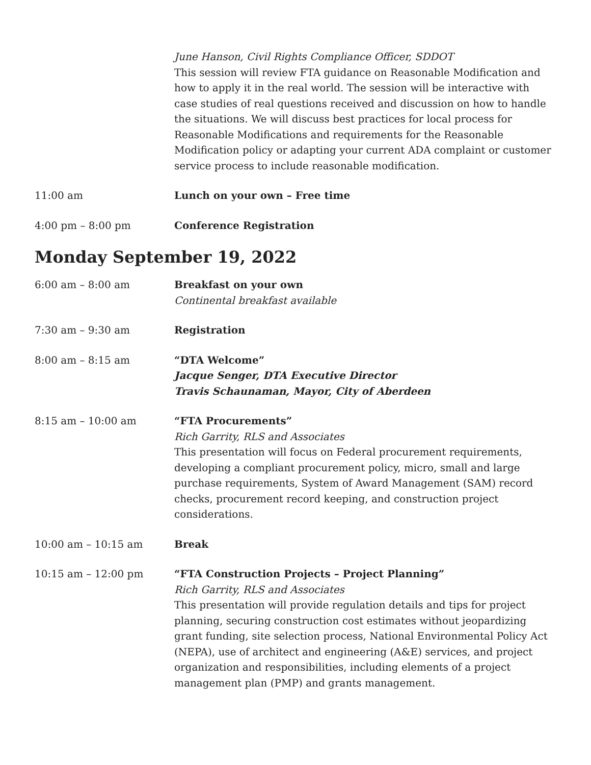June Hanson, Civil Rights Compliance Officer, SDDOT
This session will review FTA guidance on Reasonable Modification and how to apply it in the real world. The session will be interactive with case studies of real questions received and discussion on how to handle the situations. We will discuss best practices for local process for Reasonable Modifications and requirements for the Reasonable Modification policy or adapting your current ADA complaint or customer service process to include reasonable modification.
11:00 am Lunch on your own – Free time
4:00 pm – 8:00 pm Conference Registration
Monday September 19, 2022
6:00 am – 8:00 am Breakfast on your own
Continental breakfast available
7:30 am – 9:30 am Registration
8:00 am – 8:15 am “DTA Welcome”
Jacque Senger, DTA Executive Director
Travis Schaunaman, Mayor, City of Aberdeen
8:15 am – 10:00 am “FTA Procurements”
Rich Garrity, RLS and Associates
This presentation will focus on Federal procurement requirements, developing a compliant procurement policy, micro, small and large purchase requirements, System of Award Management (SAM) record checks, procurement record keeping, and construction project considerations.
10:00 am – 10:15 am Break
10:15 am – 12:00 pm “FTA Construction Projects – Project Planning”
Rich Garrity, RLS and Associates
This presentation will provide regulation details and tips for project planning, securing construction cost estimates without jeopardizing grant funding, site selection process, National Environmental Policy Act (NEPA), use of architect and engineering (A&E) services, and project organization and responsibilities, including elements of a project management plan (PMP) and grants management.